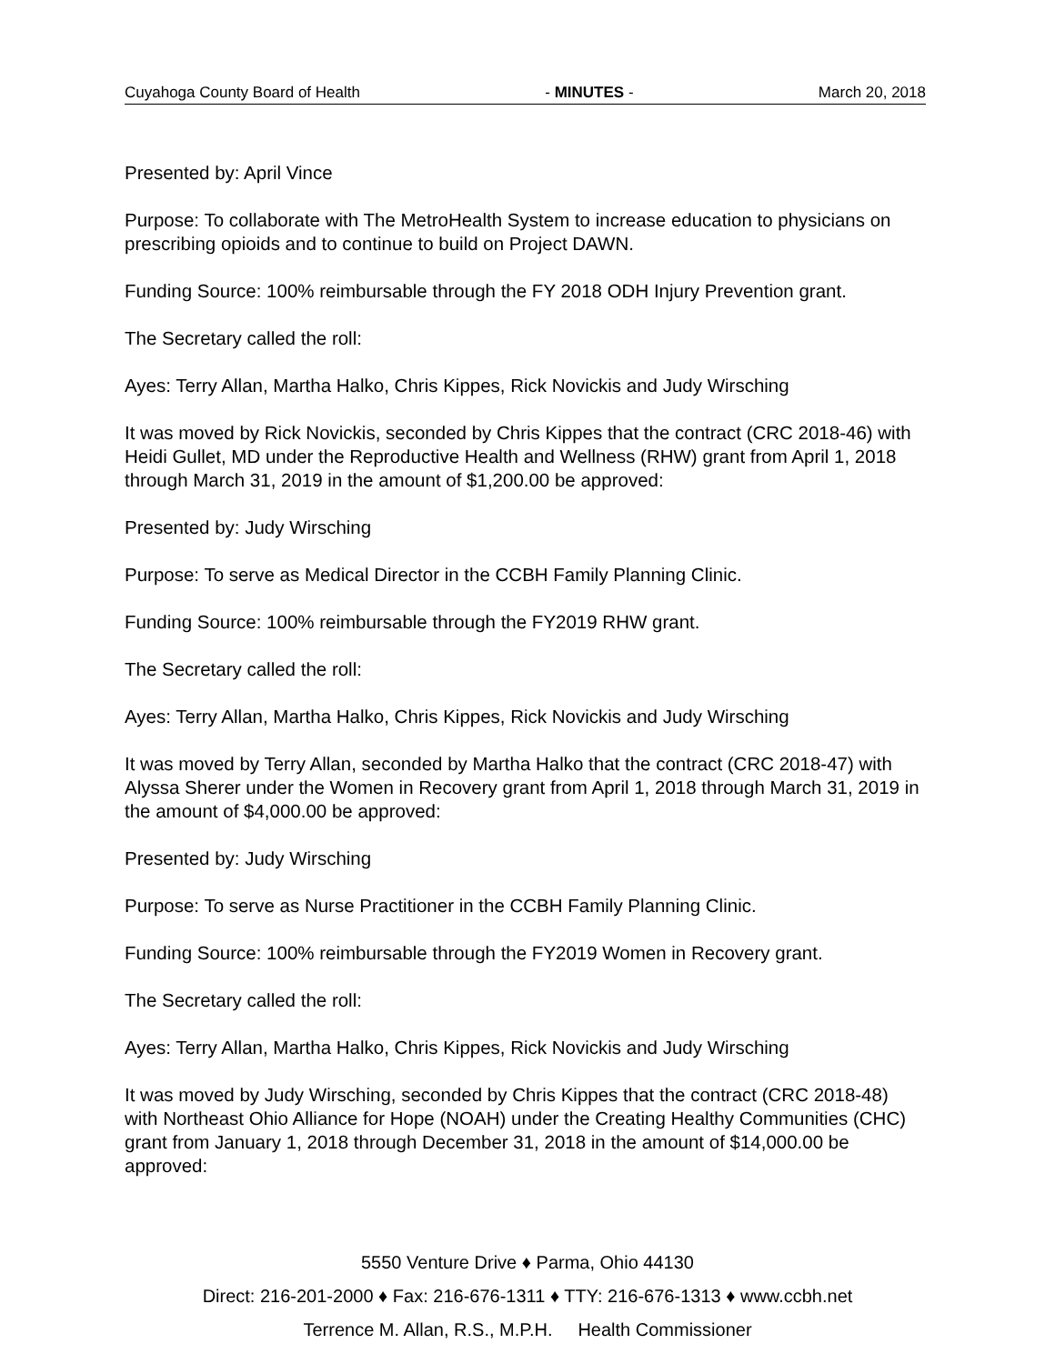Cuyahoga County Board of Health - MINUTES - March 20, 2018
Presented by: April Vince
Purpose: To collaborate with The MetroHealth System to increase education to physicians on prescribing opioids and to continue to build on Project DAWN.
Funding Source: 100% reimbursable through the FY 2018 ODH Injury Prevention grant.
The Secretary called the roll:
Ayes: Terry Allan, Martha Halko, Chris Kippes, Rick Novickis and Judy Wirsching
It was moved by Rick Novickis, seconded by Chris Kippes that the contract (CRC 2018-46) with Heidi Gullet, MD under the Reproductive Health and Wellness (RHW) grant from April 1, 2018 through March 31, 2019 in the amount of $1,200.00 be approved:
Presented by: Judy Wirsching
Purpose: To serve as Medical Director in the CCBH Family Planning Clinic.
Funding Source: 100% reimbursable through the FY2019 RHW grant.
The Secretary called the roll:
Ayes: Terry Allan, Martha Halko, Chris Kippes, Rick Novickis and Judy Wirsching
It was moved by Terry Allan, seconded by Martha Halko that the contract (CRC 2018-47) with Alyssa Sherer under the Women in Recovery grant from April 1, 2018 through March 31, 2019 in the amount of $4,000.00 be approved:
Presented by: Judy Wirsching
Purpose: To serve as Nurse Practitioner in the CCBH Family Planning Clinic.
Funding Source: 100% reimbursable through the FY2019 Women in Recovery grant.
The Secretary called the roll:
Ayes: Terry Allan, Martha Halko, Chris Kippes, Rick Novickis and Judy Wirsching
It was moved by Judy Wirsching, seconded by Chris Kippes that the contract (CRC 2018-48) with Northeast Ohio Alliance for Hope (NOAH) under the Creating Healthy Communities (CHC) grant from January 1, 2018 through December 31, 2018 in the amount of $14,000.00 be approved:
5550 Venture Drive ♦ Parma, Ohio 44130
Direct: 216-201-2000 ♦ Fax: 216-676-1311 ♦ TTY: 216-676-1313 ♦ www.ccbh.net
Terrence M. Allan, R.S., M.P.H. Health Commissioner